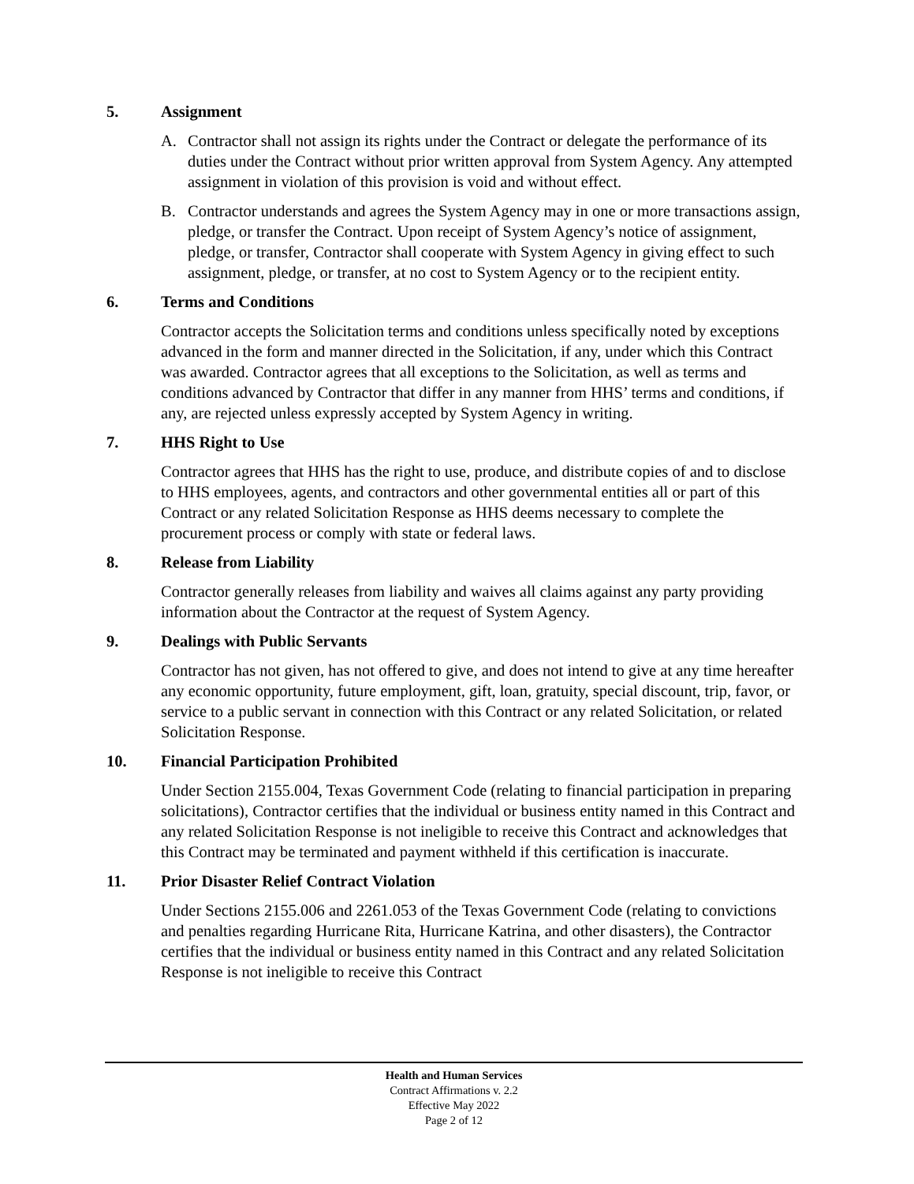5. Assignment
A. Contractor shall not assign its rights under the Contract or delegate the performance of its duties under the Contract without prior written approval from System Agency. Any attempted assignment in violation of this provision is void and without effect.
B. Contractor understands and agrees the System Agency may in one or more transactions assign, pledge, or transfer the Contract. Upon receipt of System Agency’s notice of assignment, pledge, or transfer, Contractor shall cooperate with System Agency in giving effect to such assignment, pledge, or transfer, at no cost to System Agency or to the recipient entity.
6. Terms and Conditions
Contractor accepts the Solicitation terms and conditions unless specifically noted by exceptions advanced in the form and manner directed in the Solicitation, if any, under which this Contract was awarded. Contractor agrees that all exceptions to the Solicitation, as well as terms and conditions advanced by Contractor that differ in any manner from HHS’ terms and conditions, if any, are rejected unless expressly accepted by System Agency in writing.
7. HHS Right to Use
Contractor agrees that HHS has the right to use, produce, and distribute copies of and to disclose to HHS employees, agents, and contractors and other governmental entities all or part of this Contract or any related Solicitation Response as HHS deems necessary to complete the procurement process or comply with state or federal laws.
8. Release from Liability
Contractor generally releases from liability and waives all claims against any party providing information about the Contractor at the request of System Agency.
9. Dealings with Public Servants
Contractor has not given, has not offered to give, and does not intend to give at any time hereafter any economic opportunity, future employment, gift, loan, gratuity, special discount, trip, favor, or service to a public servant in connection with this Contract or any related Solicitation, or related Solicitation Response.
10. Financial Participation Prohibited
Under Section 2155.004, Texas Government Code (relating to financial participation in preparing solicitations), Contractor certifies that the individual or business entity named in this Contract and any related Solicitation Response is not ineligible to receive this Contract and acknowledges that this Contract may be terminated and payment withheld if this certification is inaccurate.
11. Prior Disaster Relief Contract Violation
Under Sections 2155.006 and 2261.053 of the Texas Government Code (relating to convictions and penalties regarding Hurricane Rita, Hurricane Katrina, and other disasters), the Contractor certifies that the individual or business entity named in this Contract and any related Solicitation Response is not ineligible to receive this Contract
Health and Human Services
Contract Affirmations v. 2.2
Effective May 2022
Page 2 of 12